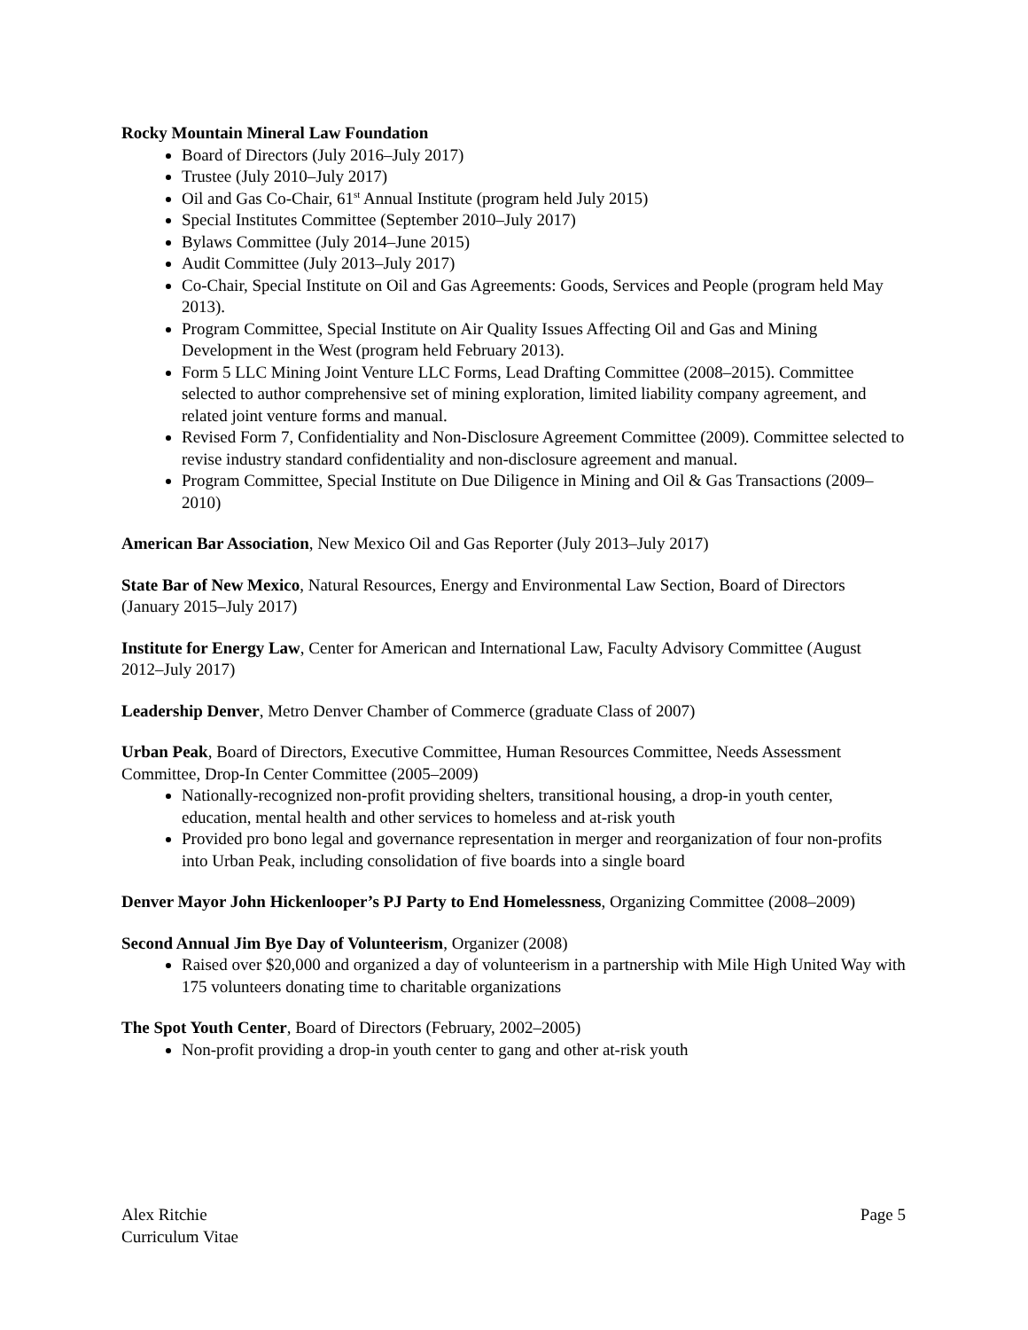Rocky Mountain Mineral Law Foundation
Board of Directors (July 2016–July 2017)
Trustee (July 2010–July 2017)
Oil and Gas Co-Chair, 61<sup>st</sup> Annual Institute (program held July 2015)
Special Institutes Committee (September 2010–July 2017)
Bylaws Committee (July 2014–June 2015)
Audit Committee (July 2013–July 2017)
Co-Chair, Special Institute on Oil and Gas Agreements: Goods, Services and People (program held May 2013).
Program Committee, Special Institute on Air Quality Issues Affecting Oil and Gas and Mining Development in the West (program held February 2013).
Form 5 LLC Mining Joint Venture LLC Forms, Lead Drafting Committee (2008–2015). Committee selected to author comprehensive set of mining exploration, limited liability company agreement, and related joint venture forms and manual.
Revised Form 7, Confidentiality and Non-Disclosure Agreement Committee (2009). Committee selected to revise industry standard confidentiality and non-disclosure agreement and manual.
Program Committee, Special Institute on Due Diligence in Mining and Oil & Gas Transactions (2009–2010)
American Bar Association, New Mexico Oil and Gas Reporter (July 2013–July 2017)
State Bar of New Mexico, Natural Resources, Energy and Environmental Law Section, Board of Directors (January 2015–July 2017)
Institute for Energy Law, Center for American and International Law, Faculty Advisory Committee (August 2012–July 2017)
Leadership Denver, Metro Denver Chamber of Commerce (graduate Class of 2007)
Urban Peak, Board of Directors, Executive Committee, Human Resources Committee, Needs Assessment Committee, Drop-In Center Committee (2005–2009)
Nationally-recognized non-profit providing shelters, transitional housing, a drop-in youth center, education, mental health and other services to homeless and at-risk youth
Provided pro bono legal and governance representation in merger and reorganization of four non-profits into Urban Peak, including consolidation of five boards into a single board
Denver Mayor John Hickenlooper’s PJ Party to End Homelessness, Organizing Committee (2008–2009)
Second Annual Jim Bye Day of Volunteerism, Organizer (2008)
Raised over $20,000 and organized a day of volunteerism in a partnership with Mile High United Way with 175 volunteers donating time to charitable organizations
The Spot Youth Center, Board of Directors (February, 2002–2005)
Non-profit providing a drop-in youth center to gang and other at-risk youth
Alex Ritchie
Curriculum Vitae
Page 5